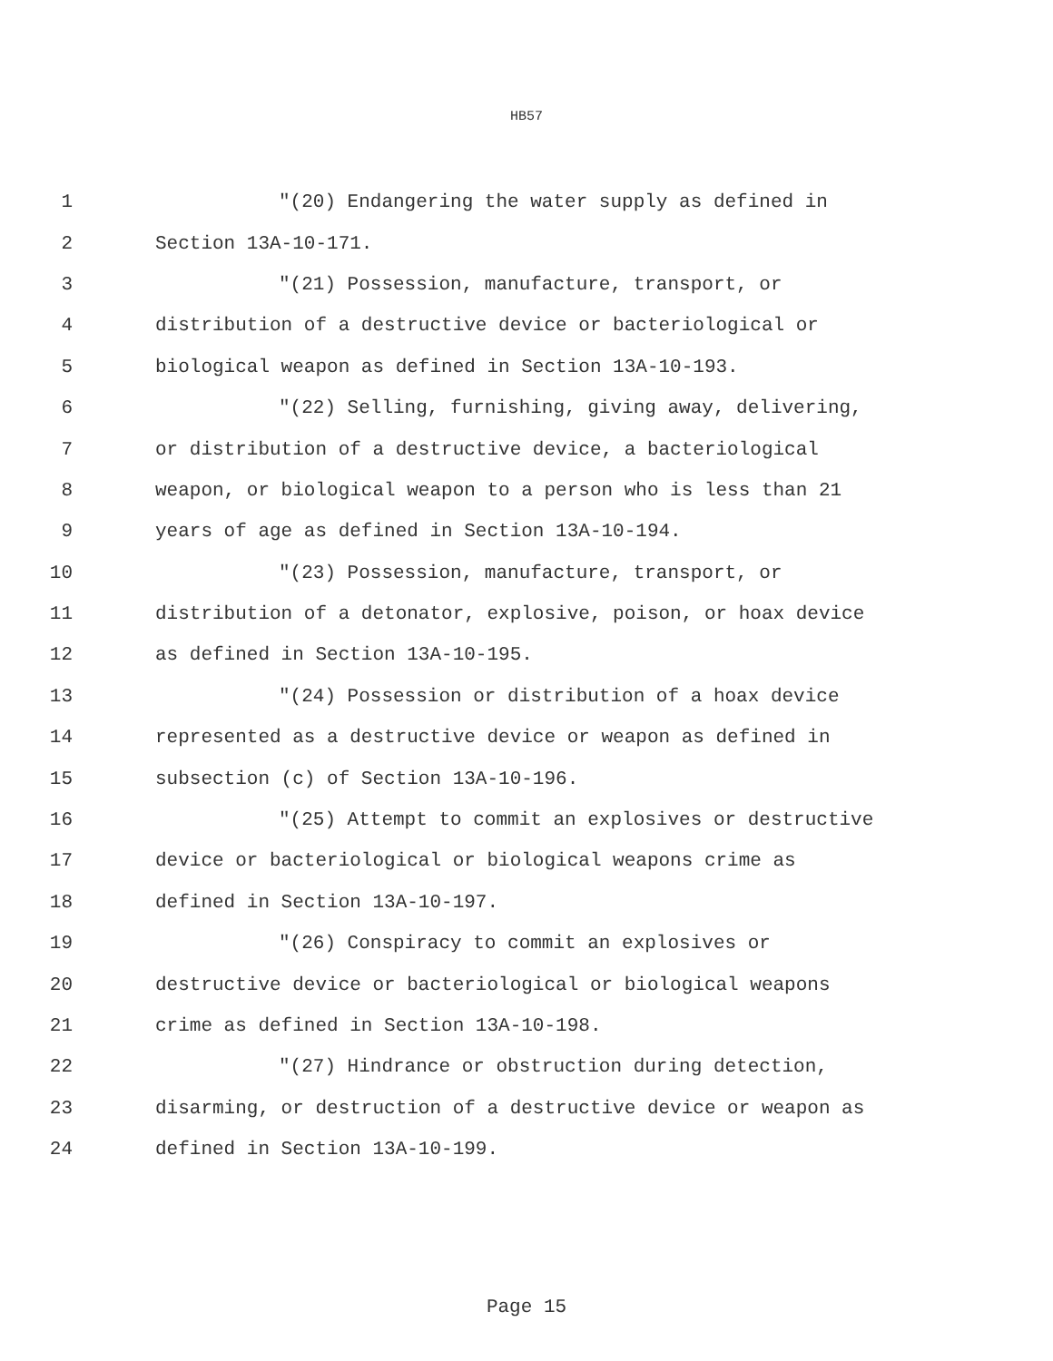HB57
1 "(20) Endangering the water supply as defined in
2 Section 13A-10-171.
3 "(21) Possession, manufacture, transport, or
4 distribution of a destructive device or bacteriological or
5 biological weapon as defined in Section 13A-10-193.
6 "(22) Selling, furnishing, giving away, delivering,
7 or distribution of a destructive device, a bacteriological
8 weapon, or biological weapon to a person who is less than 21
9 years of age as defined in Section 13A-10-194.
10 "(23) Possession, manufacture, transport, or
11 distribution of a detonator, explosive, poison, or hoax device
12 as defined in Section 13A-10-195.
13 "(24) Possession or distribution of a hoax device
14 represented as a destructive device or weapon as defined in
15 subsection (c) of Section 13A-10-196.
16 "(25) Attempt to commit an explosives or destructive
17 device or bacteriological or biological weapons crime as
18 defined in Section 13A-10-197.
19 "(26) Conspiracy to commit an explosives or
20 destructive device or bacteriological or biological weapons
21 crime as defined in Section 13A-10-198.
22 "(27) Hindrance or obstruction during detection,
23 disarming, or destruction of a destructive device or weapon as
24 defined in Section 13A-10-199.
Page 15